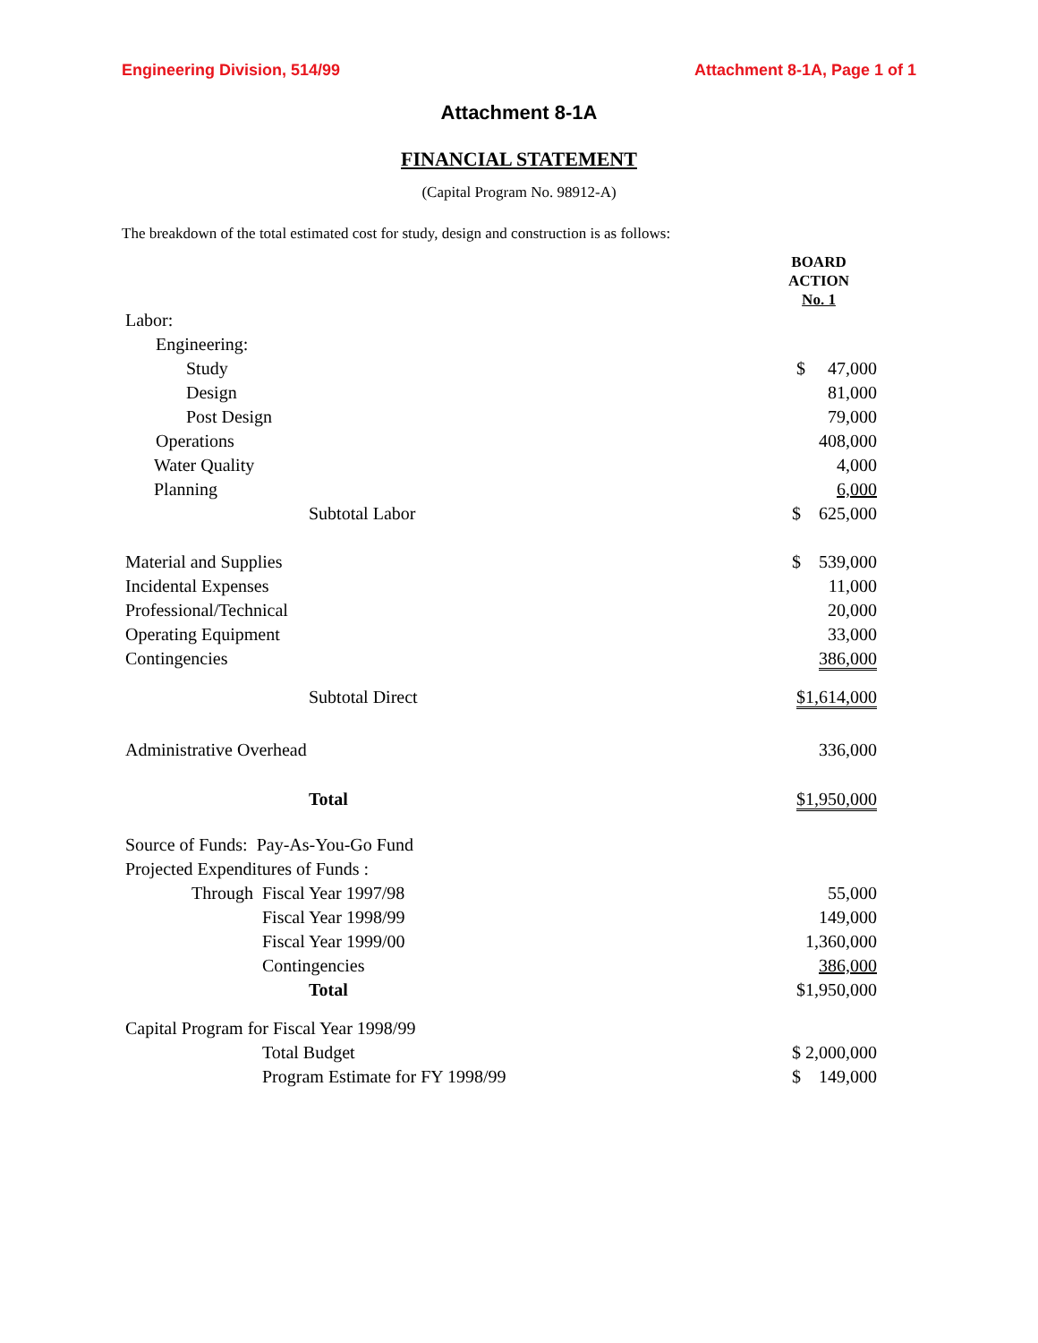Engineering Division, 514/99 Attachment 8-1A, Page 1 of 1
Attachment 8-1A
FINANCIAL STATEMENT
(Capital Program No. 98912-A)
The breakdown of the total estimated cost for study, design and construction is as follows:
| | BOARD ACTION No. 1 |
| Labor: | |
| Engineering: | |
| Study | $ 47,000 |
| Design | 81,000 |
| Post Design | 79,000 |
| Operations | 408,000 |
| Water Quality | 4,000 |
| Planning | 6,000 |
| Subtotal Labor | $ 625,000 |
| Material and Supplies | $ 539,000 |
| Incidental Expenses | 11,000 |
| Professional/Technical | 20,000 |
| Operating Equipment | 33,000 |
| Contingencies | 386,000 |
| Subtotal Direct | $1,614,000 |
| Administrative Overhead | 336,000 |
| Total | $1,950,000 |
| Source of Funds: Pay-As-You-Go Fund | |
| Projected Expenditures of Funds : | |
| Through Fiscal Year 1997/98 | 55,000 |
| Fiscal Year 1998/99 | 149,000 |
| Fiscal Year 1999/00 | 1,360,000 |
| Contingencies | 386,000 |
| Total | $1,950,000 |
| Capital Program for Fiscal Year 1998/99 | |
| Total Budget | $ 2,000,000 |
| Program Estimate for FY 1998/99 | $ 149,000 |